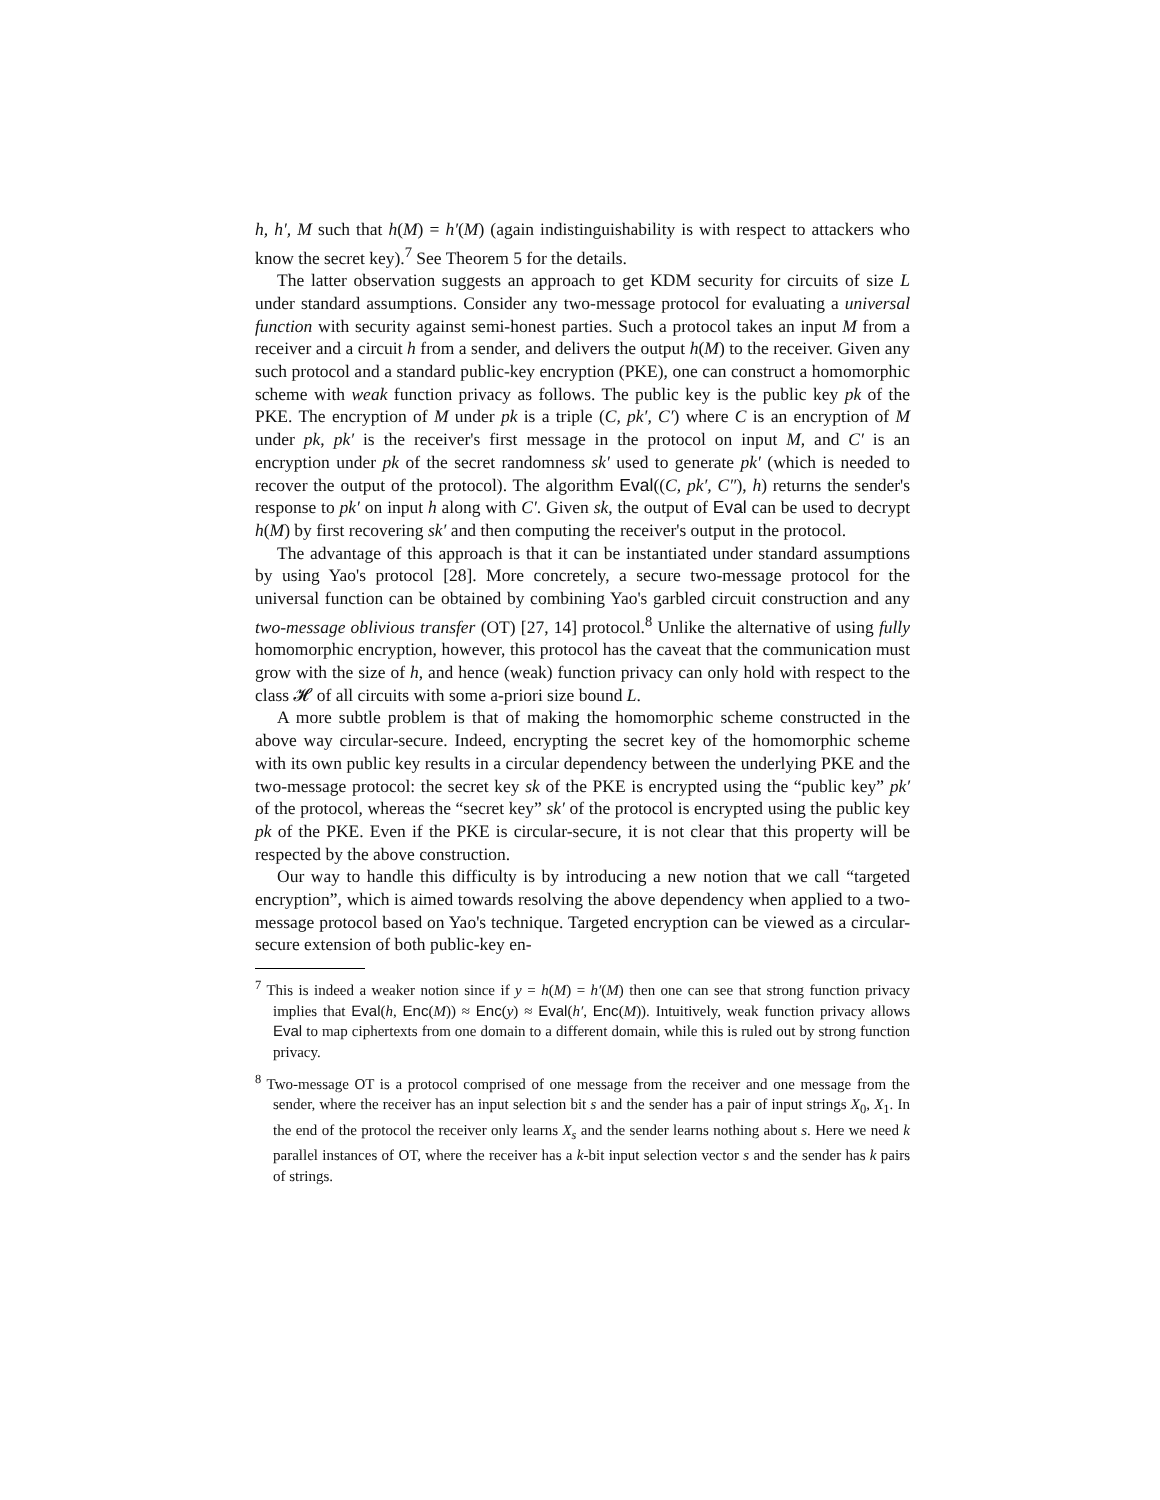h, h′, M such that h(M) = h′(M) (again indistinguishability is with respect to attackers who know the secret key).<sup>7</sup> See Theorem 5 for the details.
The latter observation suggests an approach to get KDM security for circuits of size L under standard assumptions. Consider any two-message protocol for evaluating a universal function with security against semi-honest parties. Such a protocol takes an input M from a receiver and a circuit h from a sender, and delivers the output h(M) to the receiver. Given any such protocol and a standard public-key encryption (PKE), one can construct a homomorphic scheme with weak function privacy as follows. The public key is the public key pk of the PKE. The encryption of M under pk is a triple (C, pk′, C′) where C is an encryption of M under pk, pk′ is the receiver's first message in the protocol on input M, and C′ is an encryption under pk of the secret randomness sk′ used to generate pk′ (which is needed to recover the output of the protocol). The algorithm Eval((C, pk′, C″), h) returns the sender's response to pk′ on input h along with C′. Given sk, the output of Eval can be used to decrypt h(M) by first recovering sk′ and then computing the receiver's output in the protocol.
The advantage of this approach is that it can be instantiated under standard assumptions by using Yao's protocol [28]. More concretely, a secure two-message protocol for the universal function can be obtained by combining Yao's garbled circuit construction and any two-message oblivious transfer (OT) [27, 14] protocol.<sup>8</sup> Unlike the alternative of using fully homomorphic encryption, however, this protocol has the caveat that the communication must grow with the size of h, and hence (weak) function privacy can only hold with respect to the class 𝓗 of all circuits with some a-priori size bound L.
A more subtle problem is that of making the homomorphic scheme constructed in the above way circular-secure. Indeed, encrypting the secret key of the homomorphic scheme with its own public key results in a circular dependency between the underlying PKE and the two-message protocol: the secret key sk of the PKE is encrypted using the “public key” pk′ of the protocol, whereas the “secret key” sk′ of the protocol is encrypted using the public key pk of the PKE. Even if the PKE is circular-secure, it is not clear that this property will be respected by the above construction.
Our way to handle this difficulty is by introducing a new notion that we call “targeted encryption”, which is aimed towards resolving the above dependency when applied to a two-message protocol based on Yao's technique. Targeted encryption can be viewed as a circular-secure extension of both public-key en-
<sup>7</sup> This is indeed a weaker notion since if y = h(M) = h′(M) then one can see that strong function privacy implies that Eval(h, Enc(M)) ≈ Enc(y) ≈ Eval(h′, Enc(M)). Intuitively, weak function privacy allows Eval to map ciphertexts from one domain to a different domain, while this is ruled out by strong function privacy.
<sup>8</sup> Two-message OT is a protocol comprised of one message from the receiver and one message from the sender, where the receiver has an input selection bit s and the sender has a pair of input strings X<sub>0</sub>, X<sub>1</sub>. In the end of the protocol the receiver only learns X<sub>s</sub> and the sender learns nothing about s. Here we need k parallel instances of OT, where the receiver has a k-bit input selection vector s and the sender has k pairs of strings.